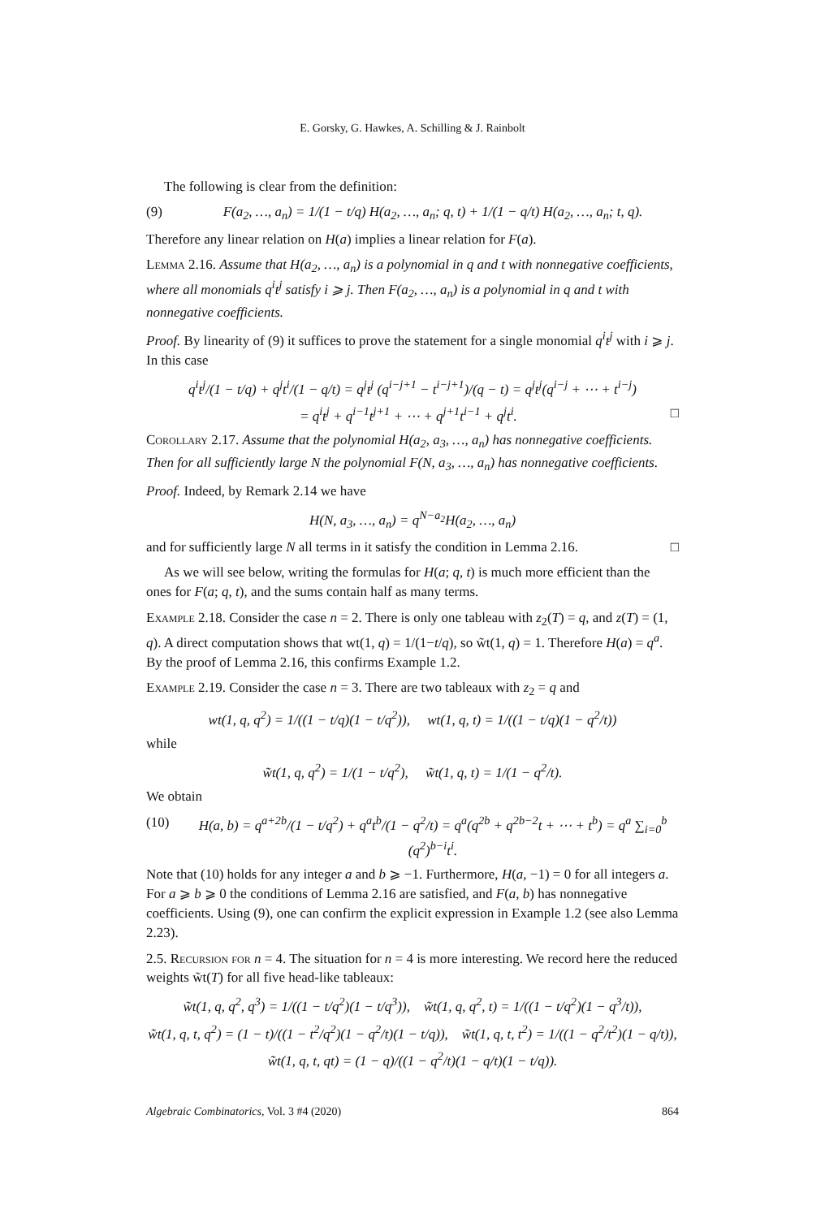E. Gorsky, G. Hawkes, A. Schilling & J. Rainbolt
The following is clear from the definition:
(9) F(a<sub>2</sub>, …, a<sub>n</sub>) = 1/(1 − t/q) H(a<sub>2</sub>, …, a<sub>n</sub>; q, t) + 1/(1 − q/t) H(a<sub>2</sub>, …, a<sub>n</sub>; t, q).
Therefore any linear relation on H(a) implies a linear relation for F(a).
Lemma 2.16. Assume that H(a<sub>2</sub>, …, a<sub>n</sub>) is a polynomial in q and t with nonnegative coefficients, where all monomials q<sup>i</sup>t<sup>j</sup> satisfy i ⩾ j. Then F(a<sub>2</sub>, …, a<sub>n</sub>) is a polynomial in q and t with nonnegative coefficients.
Proof. By linearity of (9) it suffices to prove the statement for a single monomial q<sup>i</sup>t<sup>j</sup> with i ⩾ j. In this case
q<sup>i</sup>t<sup>j</sup>/(1 − t/q) + q<sup>j</sup>t<sup>i</sup>/(1 − q/t) = q<sup>j</sup>t<sup>j</sup> (q<sup>i−j+1</sup> − t<sup>i−j+1</sup>)/(q − t) = q<sup>j</sup>t<sup>j</sup>(q<sup>i−j</sup> + ⋯ + t<sup>i−j</sup>)
= q<sup>i</sup>t<sup>j</sup> + q<sup>i−1</sup>t<sup>j+1</sup> + ⋯ + q<sup>j+1</sup>t<sup>i−1</sup> + q<sup>j</sup>t<sup>i</sup>. □
Corollary 2.17. Assume that the polynomial H(a<sub>2</sub>, a<sub>3</sub>, …, a<sub>n</sub>) has nonnegative coefficients. Then for all sufficiently large N the polynomial F(N, a<sub>3</sub>, …, a<sub>n</sub>) has nonnegative coefficients.
Proof. Indeed, by Remark 2.14 we have
H(N, a<sub>3</sub>, …, a<sub>n</sub>) = q<sup>N−a<sub>2</sub></sup>H(a<sub>2</sub>, …, a<sub>n</sub>)
and for sufficiently large N all terms in it satisfy the condition in Lemma 2.16. □
As we will see below, writing the formulas for H(a; q, t) is much more efficient than the ones for F(a; q, t), and the sums contain half as many terms.
Example 2.18. Consider the case n = 2. There is only one tableau with z<sub>2</sub>(T) = q, and z(T) = (1, q). A direct computation shows that wt(1, q) = 1/(1−t/q), so w̃t(1, q) = 1. Therefore H(a) = q<sup>a</sup>. By the proof of Lemma 2.16, this confirms Example 1.2.
Example 2.19. Consider the case n = 3. There are two tableaux with z<sub>2</sub> = q and
wt(1, q, q<sup>2</sup>) = 1/((1 − t/q)(1 − t/q<sup>2</sup>)), wt(1, q, t) = 1/((1 − t/q)(1 − q<sup>2</sup>/t))
while
w̃t(1, q, q<sup>2</sup>) = 1/(1 − t/q<sup>2</sup>), w̃t(1, q, t) = 1/(1 − q<sup>2</sup>/t).
We obtain
(10) H(a, b) = q<sup>a+2b</sup>/(1 − t/q<sup>2</sup>) + q<sup>a</sup>t<sup>b</sup>/(1 − q<sup>2</sup>/t) = q<sup>a</sup>(q<sup>2b</sup> + q<sup>2b−2</sup>t + ⋯ + t<sup>b</sup>) = q<sup>a</sup> ∑<sub>i=0</sub><sup>b</sup> (q<sup>2</sup>)<sup>b−i</sup>t<sup>i</sup>.
Note that (10) holds for any integer a and b ⩾ −1. Furthermore, H(a, −1) = 0 for all integers a. For a ⩾ b ⩾ 0 the conditions of Lemma 2.16 are satisfied, and F(a, b) has nonnegative coefficients. Using (9), one can confirm the explicit expression in Example 1.2 (see also Lemma 2.23).
2.5. Recursion for n = 4. The situation for n = 4 is more interesting. We record here the reduced weights w̃t(T) for all five head-like tableaux:
w̃t(1, q, q<sup>2</sup>, q<sup>3</sup>) = 1/((1 − t/q<sup>2</sup>)(1 − t/q<sup>3</sup>)), w̃t(1, q, q<sup>2</sup>, t) = 1/((1 − t/q<sup>2</sup>)(1 − q<sup>3</sup>/t)),
w̃t(1, q, t, q<sup>2</sup>) = (1 − t)/((1 − t<sup>2</sup>/q<sup>2</sup>)(1 − q<sup>2</sup>/t)(1 − t/q)), w̃t(1, q, t, t<sup>2</sup>) = 1/((1 − q<sup>2</sup>/t<sup>2</sup>)(1 − q/t)),
w̃t(1, q, t, qt) = (1 − q)/((1 − q<sup>2</sup>/t)(1 − q/t)(1 − t/q)).
Algebraic Combinatorics, Vol. 3 #4 (2020) 864